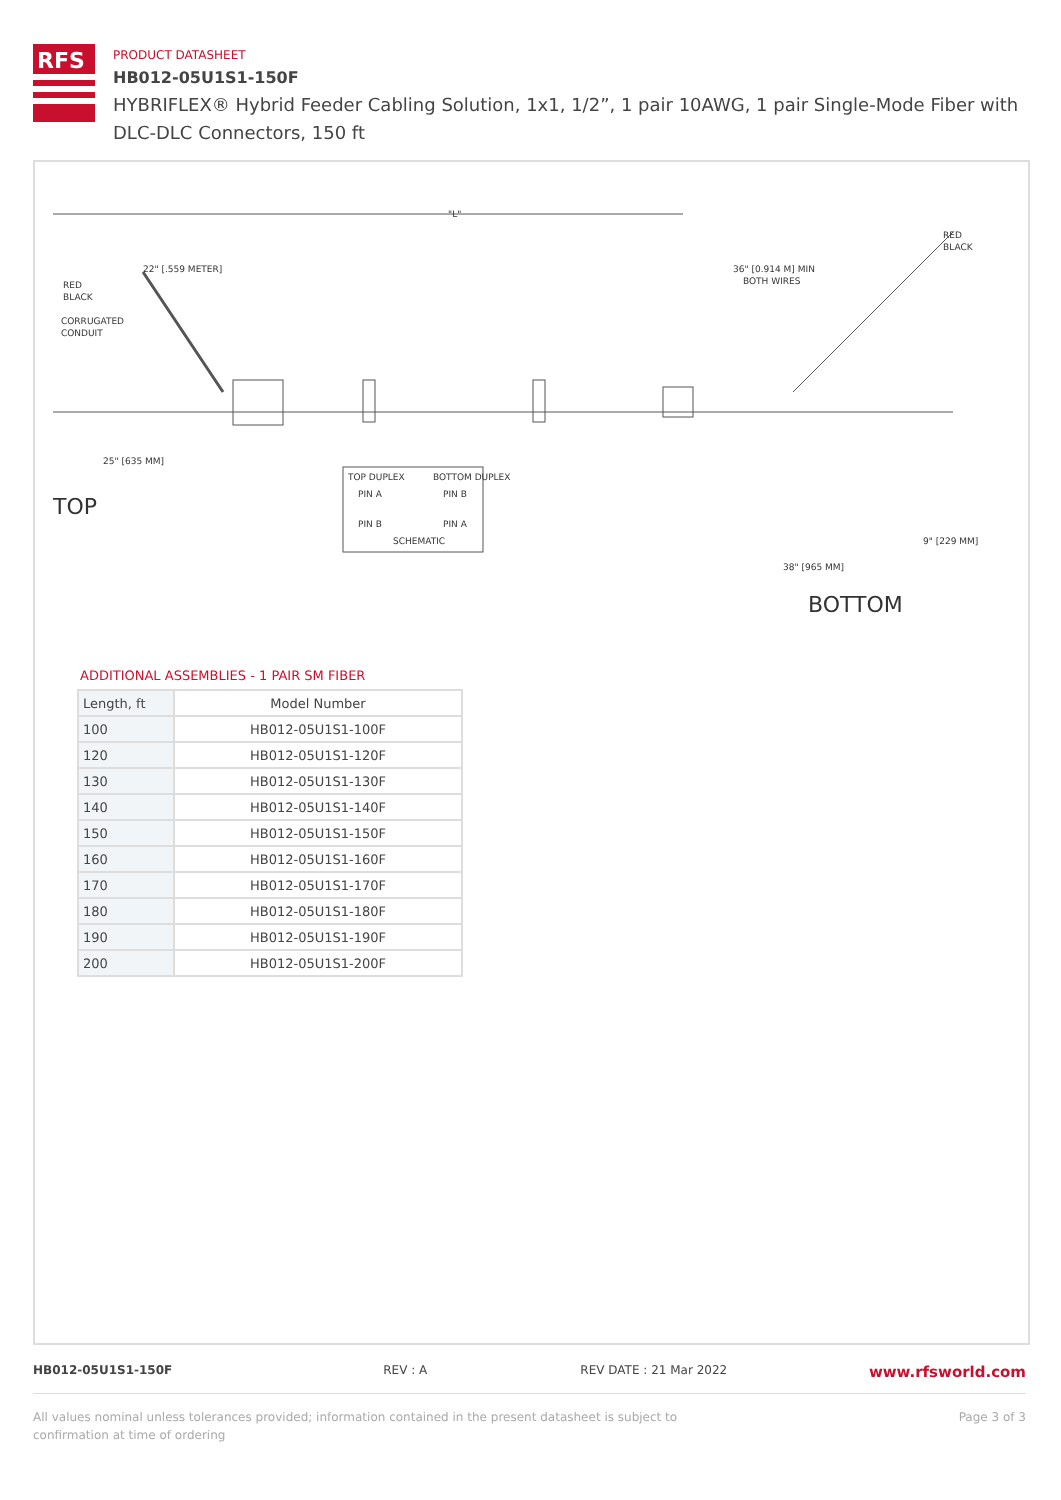RFS
PRODUCT DATASHEET
HB012-05U1S1-150F
HYBRIFLEX® Hybrid Feeder Cabling Solution, 1x1, 1/2”, 1 pair 10AWG, 1 pair Single-Mode Fiber with DLC-DLC Connectors, 150 ft
"L"
RED
BLACK
CORRUGATED
CONDUIT
22" [.559 METER]
36" [0.914 M] MIN
BOTH WIRES
RED
BLACK
25" [635 MM]
TOP
TOP DUPLEX
BOTTOM DUPLEX
PIN A
PIN B
PIN B
PIN A
SCHEMATIC
9" [229 MM]
38" [965 MM]
BOTTOM
ADDITIONAL ASSEMBLIES - 1 PAIR SM FIBER
| Length, ft | Model Number |
| --- | --- |
| 100 | HB012-05U1S1-100F |
| 120 | HB012-05U1S1-120F |
| 130 | HB012-05U1S1-130F |
| 140 | HB012-05U1S1-140F |
| 150 | HB012-05U1S1-150F |
| 160 | HB012-05U1S1-160F |
| 170 | HB012-05U1S1-170F |
| 180 | HB012-05U1S1-180F |
| 190 | HB012-05U1S1-190F |
| 200 | HB012-05U1S1-200F |
HB012-05U1S1-150F REV : A REV DATE : 21 Mar 2022 www.rfsworld.com
All values nominal unless tolerances provided; information contained in the present datasheet is subject to confirmation at time of ordering Page 3 of 3